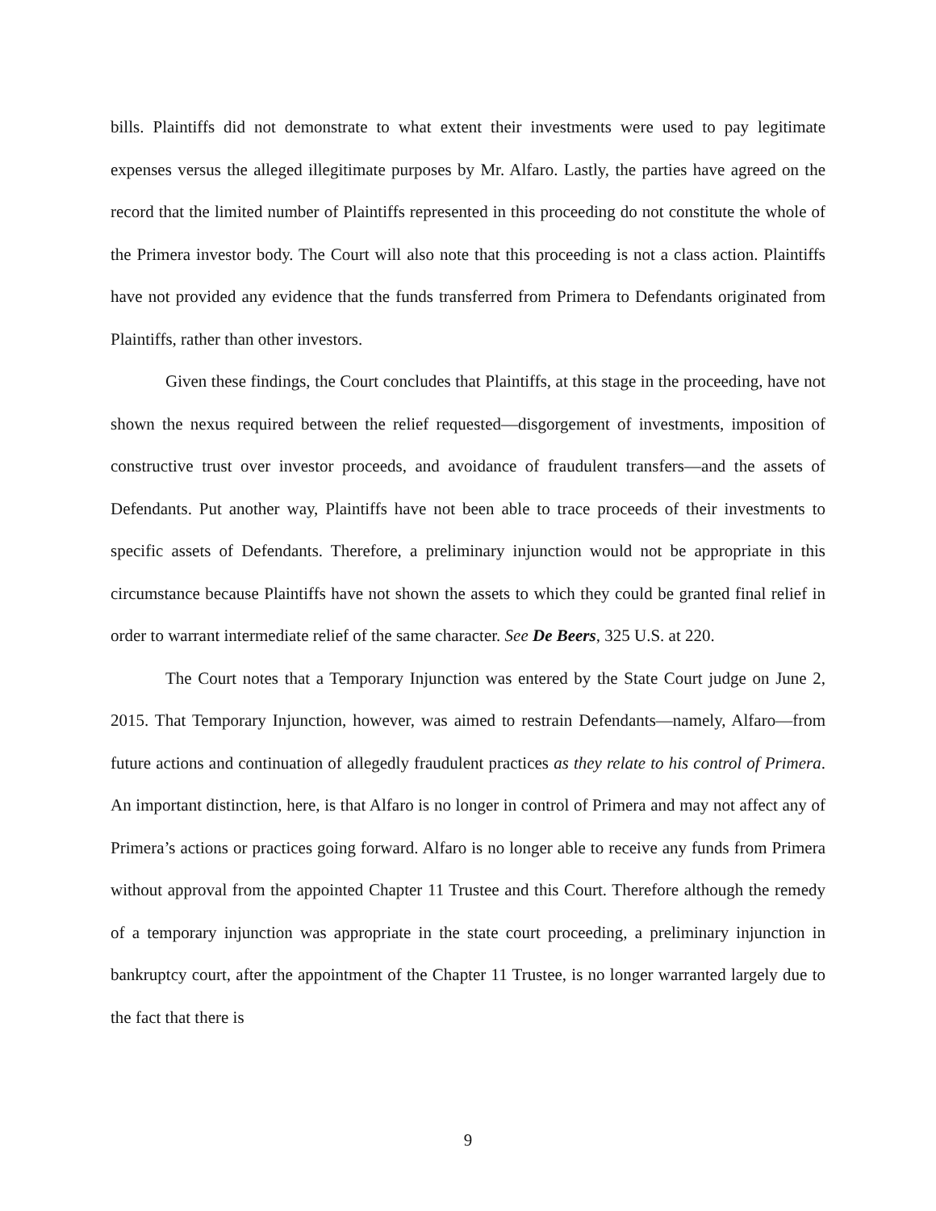bills. Plaintiffs did not demonstrate to what extent their investments were used to pay legitimate expenses versus the alleged illegitimate purposes by Mr. Alfaro. Lastly, the parties have agreed on the record that the limited number of Plaintiffs represented in this proceeding do not constitute the whole of the Primera investor body. The Court will also note that this proceeding is not a class action. Plaintiffs have not provided any evidence that the funds transferred from Primera to Defendants originated from Plaintiffs, rather than other investors.
Given these findings, the Court concludes that Plaintiffs, at this stage in the proceeding, have not shown the nexus required between the relief requested—disgorgement of investments, imposition of constructive trust over investor proceeds, and avoidance of fraudulent transfers—and the assets of Defendants. Put another way, Plaintiffs have not been able to trace proceeds of their investments to specific assets of Defendants. Therefore, a preliminary injunction would not be appropriate in this circumstance because Plaintiffs have not shown the assets to which they could be granted final relief in order to warrant intermediate relief of the same character. See De Beers, 325 U.S. at 220.
The Court notes that a Temporary Injunction was entered by the State Court judge on June 2, 2015. That Temporary Injunction, however, was aimed to restrain Defendants—namely, Alfaro—from future actions and continuation of allegedly fraudulent practices as they relate to his control of Primera. An important distinction, here, is that Alfaro is no longer in control of Primera and may not affect any of Primera’s actions or practices going forward. Alfaro is no longer able to receive any funds from Primera without approval from the appointed Chapter 11 Trustee and this Court. Therefore although the remedy of a temporary injunction was appropriate in the state court proceeding, a preliminary injunction in bankruptcy court, after the appointment of the Chapter 11 Trustee, is no longer warranted largely due to the fact that there is
9